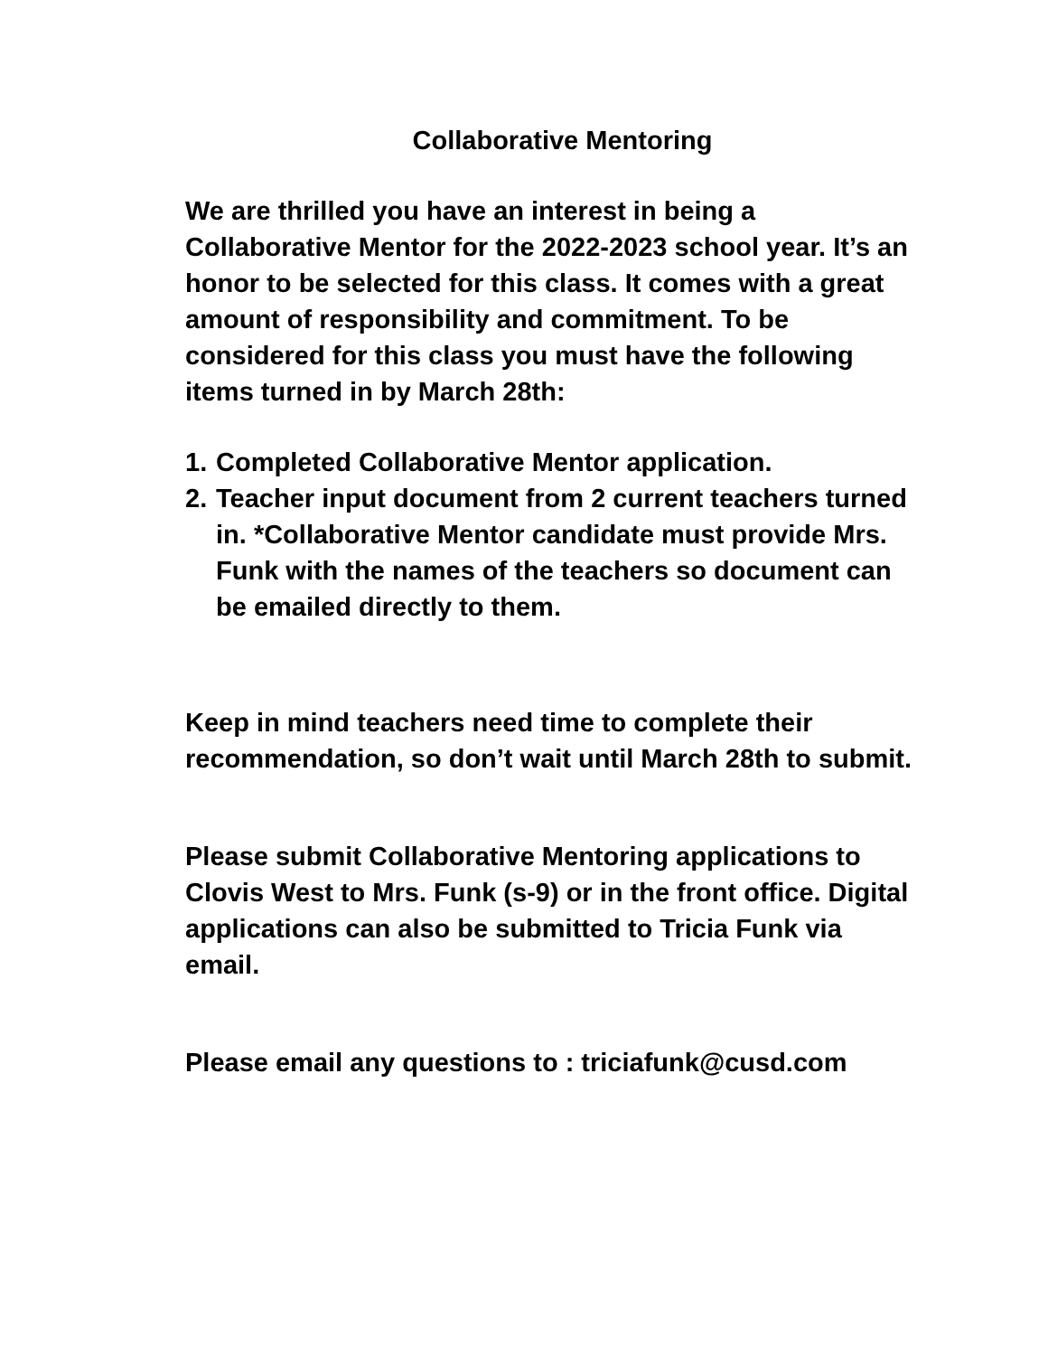Collaborative Mentoring
We are thrilled you have an interest in being a Collaborative Mentor for the 2022-2023 school year. It’s an honor to be selected for this class. It comes with a great amount of responsibility and commitment. To be considered for this class you must have the following items turned in by March 28th:
1. Completed Collaborative Mentor application.
2. Teacher input document from 2 current teachers turned in. *Collaborative Mentor candidate must provide Mrs. Funk with the names of the teachers so document can be emailed directly to them.
Keep in mind teachers need time to complete their recommendation, so don’t wait until March 28th to submit.
Please submit Collaborative Mentoring applications to Clovis West to Mrs. Funk (s-9) or in the front office. Digital applications can also be submitted to Tricia Funk via email.
Please email any questions to : triciafunk@cusd.com